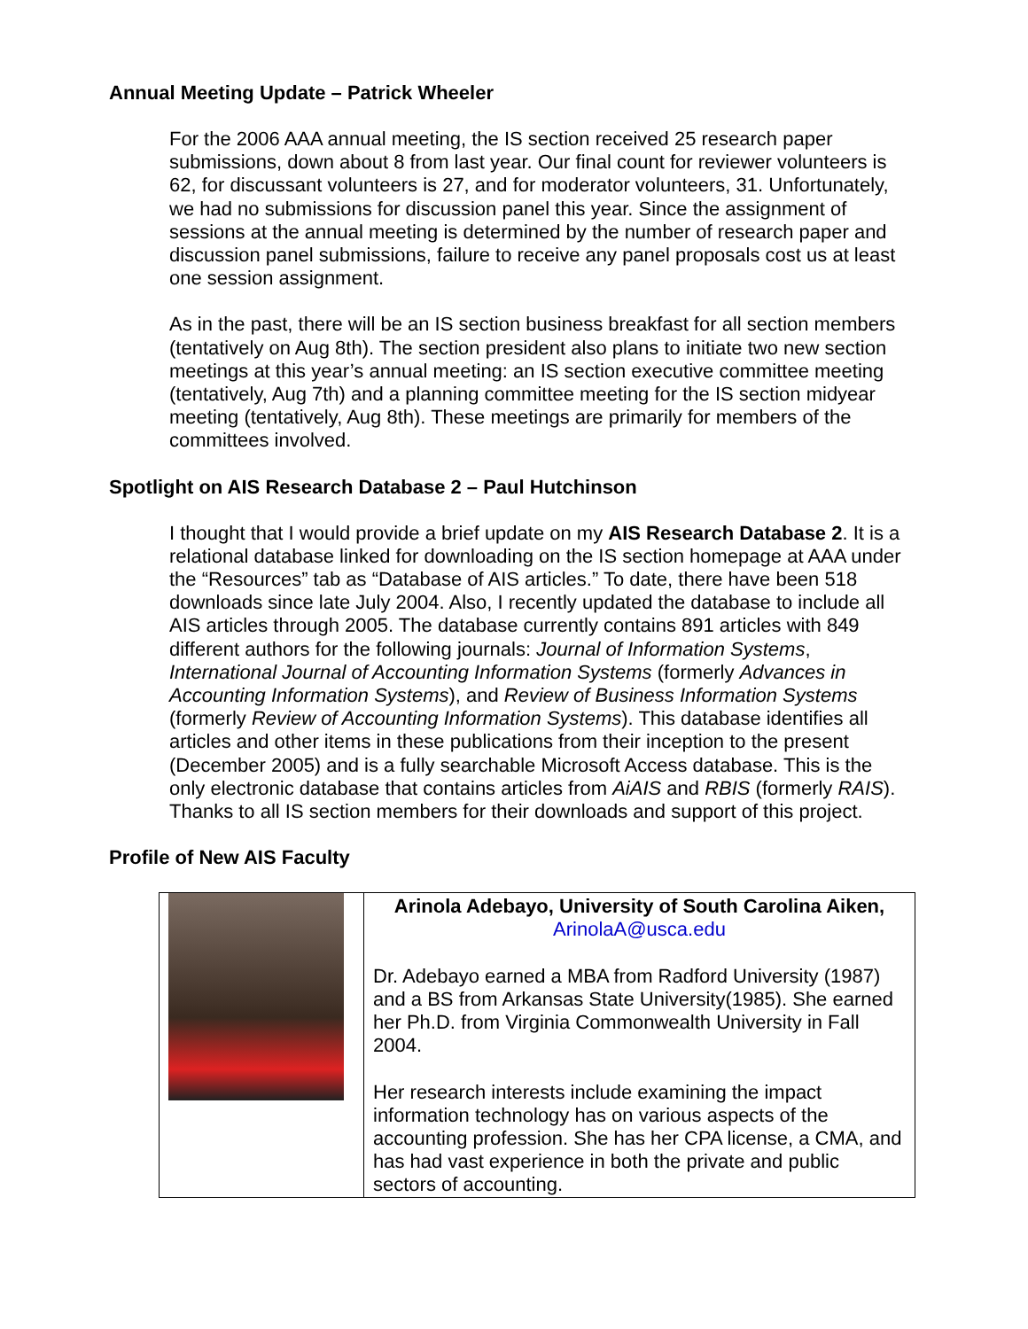Annual Meeting Update – Patrick Wheeler
For the 2006 AAA annual meeting, the IS section received 25 research paper submissions, down about 8 from last year. Our final count for reviewer volunteers is 62, for discussant volunteers is 27, and for moderator volunteers, 31. Unfortunately, we had no submissions for discussion panel this year. Since the assignment of sessions at the annual meeting is determined by the number of research paper and discussion panel submissions, failure to receive any panel proposals cost us at least one session assignment.
As in the past, there will be an IS section business breakfast for all section members (tentatively on Aug 8th). The section president also plans to initiate two new section meetings at this year’s annual meeting: an IS section executive committee meeting (tentatively, Aug 7th) and a planning committee meeting for the IS section midyear meeting (tentatively, Aug 8th). These meetings are primarily for members of the committees involved.
Spotlight on AIS Research Database 2 – Paul Hutchinson
I thought that I would provide a brief update on my AIS Research Database 2. It is a relational database linked for downloading on the IS section homepage at AAA under the “Resources” tab as “Database of AIS articles.” To date, there have been 518 downloads since late July 2004. Also, I recently updated the database to include all AIS articles through 2005. The database currently contains 891 articles with 849 different authors for the following journals: Journal of Information Systems, International Journal of Accounting Information Systems (formerly Advances in Accounting Information Systems), and Review of Business Information Systems (formerly Review of Accounting Information Systems). This database identifies all articles and other items in these publications from their inception to the present (December 2005) and is a fully searchable Microsoft Access database. This is the only electronic database that contains articles from AiAIS and RBIS (formerly RAIS). Thanks to all IS section members for their downloads and support of this project.
Profile of New AIS Faculty
| | Arinola Adebayo, University of South Carolina Aiken, ArinolaA@usca.edu Dr. Adebayo earned a MBA from Radford University (1987) and a BS from Arkansas State University(1985). She earned her Ph.D. from Virginia Commonwealth University in Fall 2004. Her research interests include examining the impact information technology has on various aspects of the accounting profession. She has her CPA license, a CMA, and has had vast experience in both the private and public sectors of accounting. |